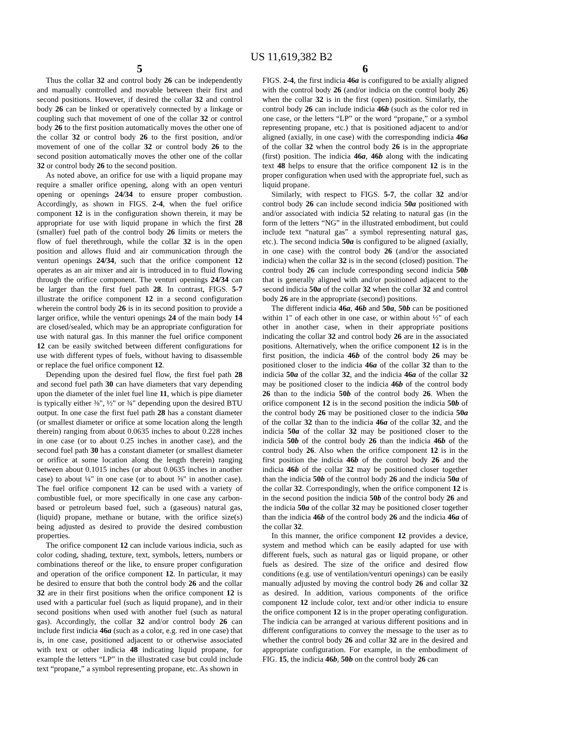US 11,619,382 B2
5
Thus the collar 32 and control body 26 can be independently and manually controlled and movable between their first and second positions. However, if desired the collar 32 and control body 26 can be linked or operatively connected by a linkage or coupling such that movement of one of the collar 32 or control body 26 to the first position automatically moves the other one of the collar 32 or control body 26 to the first position, and/or movement of one of the collar 32 or control body 26 to the second position automatically moves the other one of the collar 32 or control body 26 to the second position.
As noted above, an orifice for use with a liquid propane may require a smaller orifice opening, along with an open venturi opening or openings 24/34 to ensure proper combustion. Accordingly, as shown in FIGS. 2-4, when the fuel orifice component 12 is in the configuration shown therein, it may be appropriate for use with liquid propane in which the first 28 (smaller) fuel path of the control body 26 limits or meters the flow of fuel therethrough, while the collar 32 is in the open position and allows fluid and air communication through the venturi openings 24/34, such that the orifice component 12 operates as an air mixer and air is introduced in to fluid flowing through the orifice component. The venturi openings 24/34 can be larger than the first fuel path 28. In contrast, FIGS. 5-7 illustrate the orifice component 12 in a second configuration wherein the control body 26 is in its second position to provide a larger orifice, while the venturi openings 24 of the main body 14 are closed/sealed, which may be an appropriate configuration for use with natural gas. In this manner the fuel orifice component 12 can be easily switched between different configurations for use with different types of fuels, without having to disassemble or replace the fuel orifice component 12.
Depending upon the desired fuel flow, the first fuel path 28 and second fuel path 30 can have diameters that vary depending upon the diameter of the inlet fuel line 11, which is pipe diameter is typically either ⅜", ½" or ¾" depending upon the desired BTU output. In one case the first fuel path 28 has a constant diameter (or smallest diameter or orifice at some location along the length therein) ranging from about 0.0635 inches to about 0.228 inches in one case (or to about 0.25 inches in another case), and the second fuel path 30 has a constant diameter (or smallest diameter or orifice at some location along the length therein) ranging between about 0.1015 inches (or about 0.0635 inches in another case) to about ¼" in one case (or to about ⅝" in another case). The fuel orifice component 12 can be used with a variety of combustible fuel, or more specifically in one case any carbon-based or petroleum based fuel, such a (gaseous) natural gas, (liquid) propane, methane or butane, with the orifice size(s) being adjusted as desired to provide the desired combustion properties.
The orifice component 12 can include various indicia, such as color coding, shading, texture, text, symbols, letters, numbers or combinations thereof or the like, to ensure proper configuration and operation of the orifice component 12. In particular, it may be desired to ensure that both the control body 26 and the collar 32 are in their first positions when the orifice component 12 is used with a particular fuel (such as liquid propane), and in their second positions when used with another fuel (such as natural gas). Accordingly, the collar 32 and/or control body 26 can include first indicia 46a (such as a color, e.g. red in one case) that is, in one case, positioned adjacent to or otherwise associated with text or other indicia 48 indicating liquid propane, for example the letters “LP” in the illustrated case but could include text “propane,” a symbol representing propane, etc. As shown in
6
FIGS. 2-4, the first indicia 46a is configured to be axially aligned with the control body 26 (and/or indicia on the control body 26) when the collar 32 is in the first (open) position. Similarly, the control body 26 can include indicia 46b (such as the color red in one case, or the letters “LP” or the word “propane,” or a symbol representing propane, etc.) that is positioned adjacent to and/or aligned (axially, in one case) with the corresponding indicia 46a of the collar 32 when the control body 26 is in the appropriate (first) position. The indicia 46a, 46b along with the indicating text 48 helps to ensure that the orifice component 12 is in the proper configuration when used with the appropriate fuel, such as liquid propane.
Similarly, with respect to FIGS. 5-7, the collar 32 and/or control body 26 can include second indicia 50a positioned with and/or associated with indicia 52 relating to natural gas (in the form of the letters “NG” in the illustrated embodiment, but could include text “natural gas” a symbol representing natural gas, etc.). The second indicia 50a is configured to be aligned (axially, in one case) with the control body 26 (and/or the associated indicia) when the collar 32 is in the second (closed) position. The control body 26 can include corresponding second indicia 50b that is generally aligned with and/or positioned adjacent to the second indicia 50a of the collar 32 when the collar 32 and control body 26 are in the appropriate (second) positions.
The different indicia 46a, 46b and 50a, 50b can be positioned within 1" of each other in one case, or within about ½" of each other in another case, when in their appropriate positions indicating the collar 32 and control body 26 are in the associated positions. Alternatively, when the orifice component 12 is in the first position, the indicia 46b of the control body 26 may be positioned closer to the indicia 46a of the collar 32 than to the indicia 50a of the collar 32, and the indicia 46a of the collar 32 may be positioned closer to the indicia 46b of the control body 26 than to the indicia 50b of the control body 26. When the orifice component 12 is in the second position the indicia 50b of the control body 26 may be positioned closer to the indicia 50a of the collar 32 than to the indicia 46a of the collar 32, and the indicia 50a of the collar 32 may be positioned closer to the indicia 50b of the control body 26 than the indicia 46b of the control body 26. Also when the orifice component 12 is in the first position the indicia 46b of the control body 26 and the indicia 46b of the collar 32 may be positioned closer together than the indicia 50b of the control body 26 and the indicia 50a of the collar 32. Correspondingly, when the orifice component 12 is in the second position the indicia 50b of the control body 26 and the indicia 50a of the collar 32 may be positioned closer together than the indicia 46b of the control body 26 and the indicia 46a of the collar 32.
In this manner, the orifice component 12 provides a device, system and method which can be easily adapted for use with different fuels, such as natural gas or liquid propane, or other fuels as desired. The size of the orifice and desired flow conditions (e.g. use of ventilation/venturi openings) can be easily manually adjusted by moving the control body 26 and collar 32 as desired. In addition, various components of the orifice component 12 include color, text and/or other indicia to ensure the orifice component 12 is in the proper operating configuration. The indicia can be arranged at various different positions and in different configurations to convey the message to the user as to whether the control body 26 and collar 32 are in the desired and appropriate configuration. For example, in the embodiment of FIG. 15, the indicia 46b, 50b on the control body 26 can